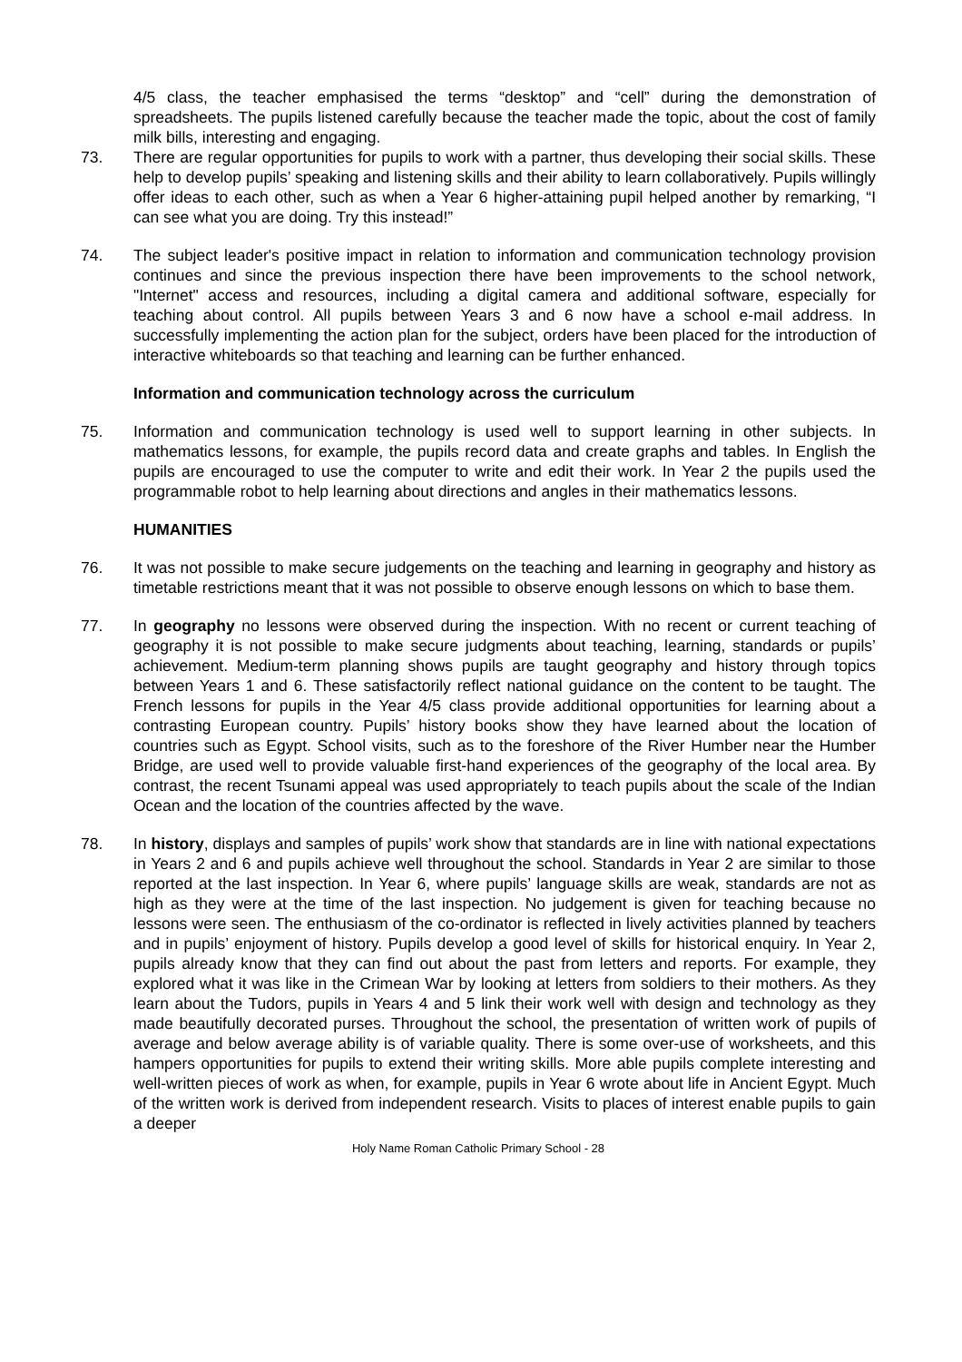4/5 class, the teacher emphasised the terms “desktop” and “cell” during the demonstration of spreadsheets. The pupils listened carefully because the teacher made the topic, about the cost of family milk bills, interesting and engaging.
73. There are regular opportunities for pupils to work with a partner, thus developing their social skills. These help to develop pupils’ speaking and listening skills and their ability to learn collaboratively. Pupils willingly offer ideas to each other, such as when a Year 6 higher-attaining pupil helped another by remarking, “I can see what you are doing. Try this instead!”
74. The subject leader's positive impact in relation to information and communication technology provision continues and since the previous inspection there have been improvements to the school network, "Internet" access and resources, including a digital camera and additional software, especially for teaching about control. All pupils between Years 3 and 6 now have a school e-mail address. In successfully implementing the action plan for the subject, orders have been placed for the introduction of interactive whiteboards so that teaching and learning can be further enhanced.
Information and communication technology across the curriculum
75. Information and communication technology is used well to support learning in other subjects. In mathematics lessons, for example, the pupils record data and create graphs and tables. In English the pupils are encouraged to use the computer to write and edit their work. In Year 2 the pupils used the programmable robot to help learning about directions and angles in their mathematics lessons.
HUMANITIES
76. It was not possible to make secure judgements on the teaching and learning in geography and history as timetable restrictions meant that it was not possible to observe enough lessons on which to base them.
77. In geography no lessons were observed during the inspection. With no recent or current teaching of geography it is not possible to make secure judgments about teaching, learning, standards or pupils’ achievement. Medium-term planning shows pupils are taught geography and history through topics between Years 1 and 6. These satisfactorily reflect national guidance on the content to be taught. The French lessons for pupils in the Year 4/5 class provide additional opportunities for learning about a contrasting European country. Pupils’ history books show they have learned about the location of countries such as Egypt. School visits, such as to the foreshore of the River Humber near the Humber Bridge, are used well to provide valuable first-hand experiences of the geography of the local area. By contrast, the recent Tsunami appeal was used appropriately to teach pupils about the scale of the Indian Ocean and the location of the countries affected by the wave.
78. In history, displays and samples of pupils’ work show that standards are in line with national expectations in Years 2 and 6 and pupils achieve well throughout the school. Standards in Year 2 are similar to those reported at the last inspection. In Year 6, where pupils’ language skills are weak, standards are not as high as they were at the time of the last inspection. No judgement is given for teaching because no lessons were seen. The enthusiasm of the co-ordinator is reflected in lively activities planned by teachers and in pupils’ enjoyment of history. Pupils develop a good level of skills for historical enquiry. In Year 2, pupils already know that they can find out about the past from letters and reports. For example, they explored what it was like in the Crimean War by looking at letters from soldiers to their mothers. As they learn about the Tudors, pupils in Years 4 and 5 link their work well with design and technology as they made beautifully decorated purses. Throughout the school, the presentation of written work of pupils of average and below average ability is of variable quality. There is some over-use of worksheets, and this hampers opportunities for pupils to extend their writing skills. More able pupils complete interesting and well-written pieces of work as when, for example, pupils in Year 6 wrote about life in Ancient Egypt. Much of the written work is derived from independent research. Visits to places of interest enable pupils to gain a deeper
Holy Name Roman Catholic Primary School - 28